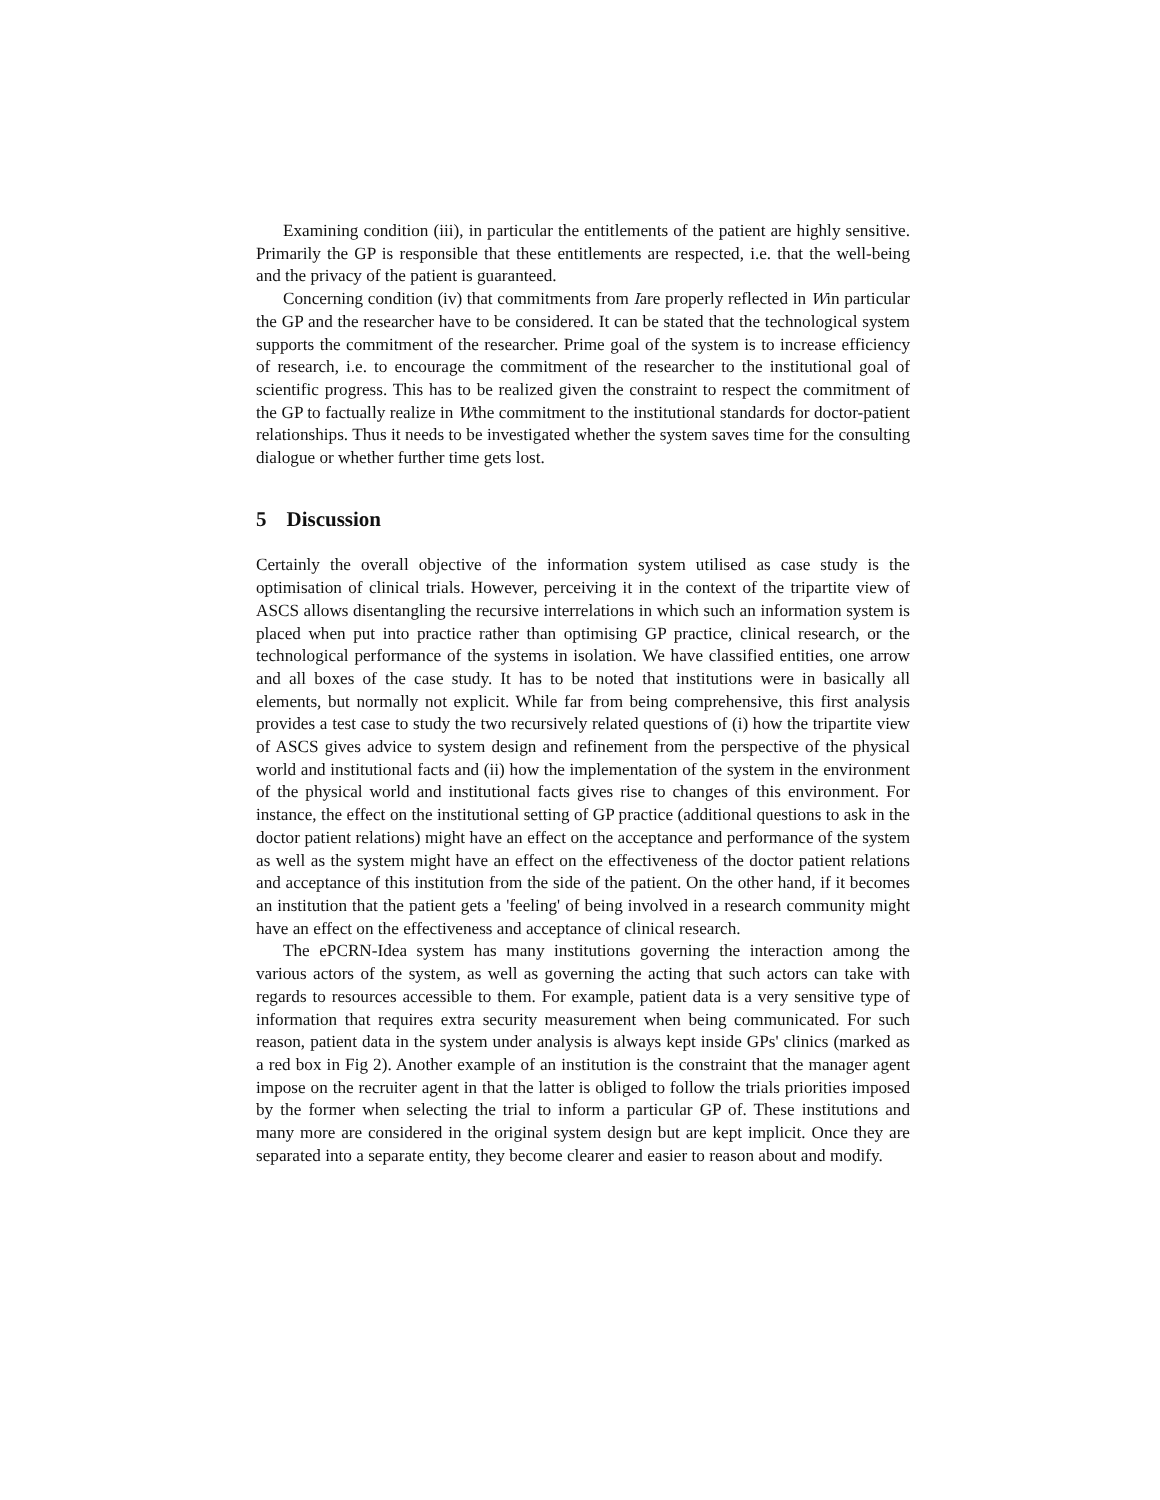Examining condition (iii), in particular the entitlements of the patient are highly sensitive. Primarily the GP is responsible that these entitlements are respected, i.e. that the well-being and the privacy of the patient is guaranteed.
Concerning condition (iv) that commitments from Iare properly reflected in Win particular the GP and the researcher have to be considered. It can be stated that the technological system supports the commitment of the researcher. Prime goal of the system is to increase efficiency of research, i.e. to encourage the commitment of the researcher to the institutional goal of scientific progress. This has to be realized given the constraint to respect the commitment of the GP to factually realize in Wthe commitment to the institutional standards for doctor-patient relationships. Thus it needs to be investigated whether the system saves time for the consulting dialogue or whether further time gets lost.
5 Discussion
Certainly the overall objective of the information system utilised as case study is the optimisation of clinical trials. However, perceiving it in the context of the tripartite view of ASCS allows disentangling the recursive interrelations in which such an information system is placed when put into practice rather than optimising GP practice, clinical research, or the technological performance of the systems in isolation. We have classified entities, one arrow and all boxes of the case study. It has to be noted that institutions were in basically all elements, but normally not explicit. While far from being comprehensive, this first analysis provides a test case to study the two recursively related questions of (i) how the tripartite view of ASCS gives advice to system design and refinement from the perspective of the physical world and institutional facts and (ii) how the implementation of the system in the environment of the physical world and institutional facts gives rise to changes of this environment. For instance, the effect on the institutional setting of GP practice (additional questions to ask in the doctor patient relations) might have an effect on the acceptance and performance of the system as well as the system might have an effect on the effectiveness of the doctor patient relations and acceptance of this institution from the side of the patient. On the other hand, if it becomes an institution that the patient gets a 'feeling' of being involved in a research community might have an effect on the effectiveness and acceptance of clinical research.
The ePCRN-Idea system has many institutions governing the interaction among the various actors of the system, as well as governing the acting that such actors can take with regards to resources accessible to them. For example, patient data is a very sensitive type of information that requires extra security measurement when being communicated. For such reason, patient data in the system under analysis is always kept inside GPs' clinics (marked as a red box in Fig 2). Another example of an institution is the constraint that the manager agent impose on the recruiter agent in that the latter is obliged to follow the trials priorities imposed by the former when selecting the trial to inform a particular GP of. These institutions and many more are considered in the original system design but are kept implicit. Once they are separated into a separate entity, they become clearer and easier to reason about and modify.